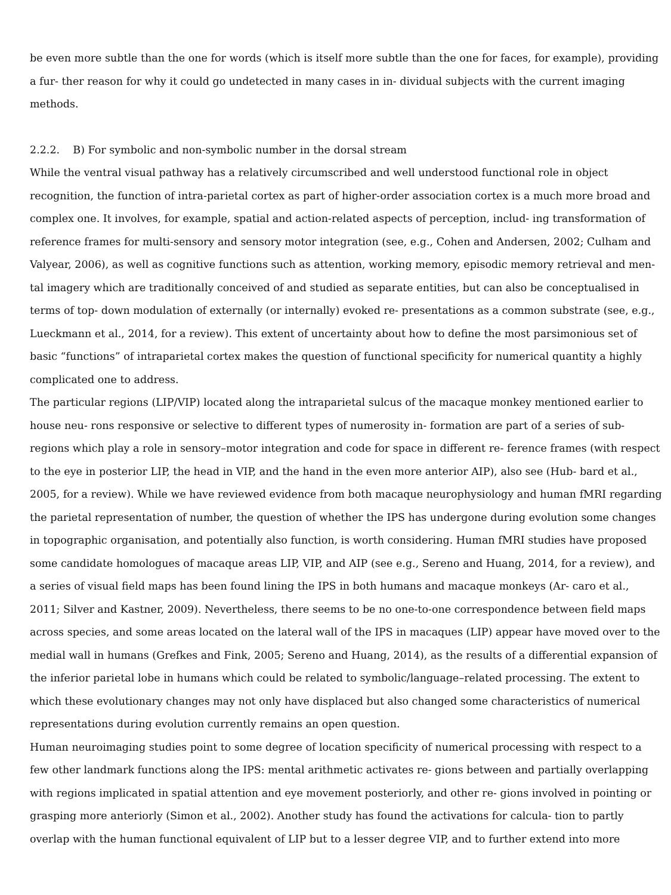be even more subtle than the one for words (which is itself more subtle than the one for faces, for example), providing a fur- ther reason for why it could go undetected in many cases in in- dividual subjects with the current imaging methods.
2.2.2. B) For symbolic and non-symbolic number in the dorsal stream
While the ventral visual pathway has a relatively circumscribed and well understood functional role in object recognition, the function of intra-parietal cortex as part of higher-order association cortex is a much more broad and complex one. It involves, for example, spatial and action-related aspects of perception, includ- ing transformation of reference frames for multi-sensory and sensory motor integration (see, e.g., Cohen and Andersen, 2002; Culham and Valyear, 2006), as well as cognitive functions such as attention, working memory, episodic memory retrieval and men- tal imagery which are traditionally conceived of and studied as separate entities, but can also be conceptualised in terms of top- down modulation of externally (or internally) evoked re- presentations as a common substrate (see, e.g., Lueckmann et al., 2014, for a review). This extent of uncertainty about how to define the most parsimonious set of basic “functions” of intraparietal cortex makes the question of functional specificity for numerical quantity a highly complicated one to address.
The particular regions (LIP/VIP) located along the intraparietal sulcus of the macaque monkey mentioned earlier to house neu- rons responsive or selective to different types of numerosity in- formation are part of a series of sub-regions which play a role in sensory–motor integration and code for space in different re- ference frames (with respect to the eye in posterior LIP, the head in VIP, and the hand in the even more anterior AIP), also see (Hub- bard et al., 2005, for a review). While we have reviewed evidence from both macaque neurophysiology and human fMRI regarding the parietal representation of number, the question of whether the IPS has undergone during evolution some changes in topographic organisation, and potentially also function, is worth considering. Human fMRI studies have proposed some candidate homologues of macaque areas LIP, VIP, and AIP (see e.g., Sereno and Huang, 2014, for a review), and a series of visual field maps has been found lining the IPS in both humans and macaque monkeys (Ar- caro et al., 2011; Silver and Kastner, 2009). Nevertheless, there seems to be no one-to-one correspondence between field maps across species, and some areas located on the lateral wall of the IPS in macaques (LIP) appear have moved over to the medial wall in humans (Grefkes and Fink, 2005; Sereno and Huang, 2014), as the results of a differential expansion of the inferior parietal lobe in humans which could be related to symbolic/language–related processing. The extent to which these evolutionary changes may not only have displaced but also changed some characteristics of numerical representations during evolution currently remains an open question.
Human neuroimaging studies point to some degree of location specificity of numerical processing with respect to a few other landmark functions along the IPS: mental arithmetic activates re- gions between and partially overlapping with regions implicated in spatial attention and eye movement posteriorly, and other re- gions involved in pointing or grasping more anteriorly (Simon et al., 2002). Another study has found the activations for calcula- tion to partly overlap with the human functional equivalent of LIP but to a lesser degree VIP, and to further extend into more